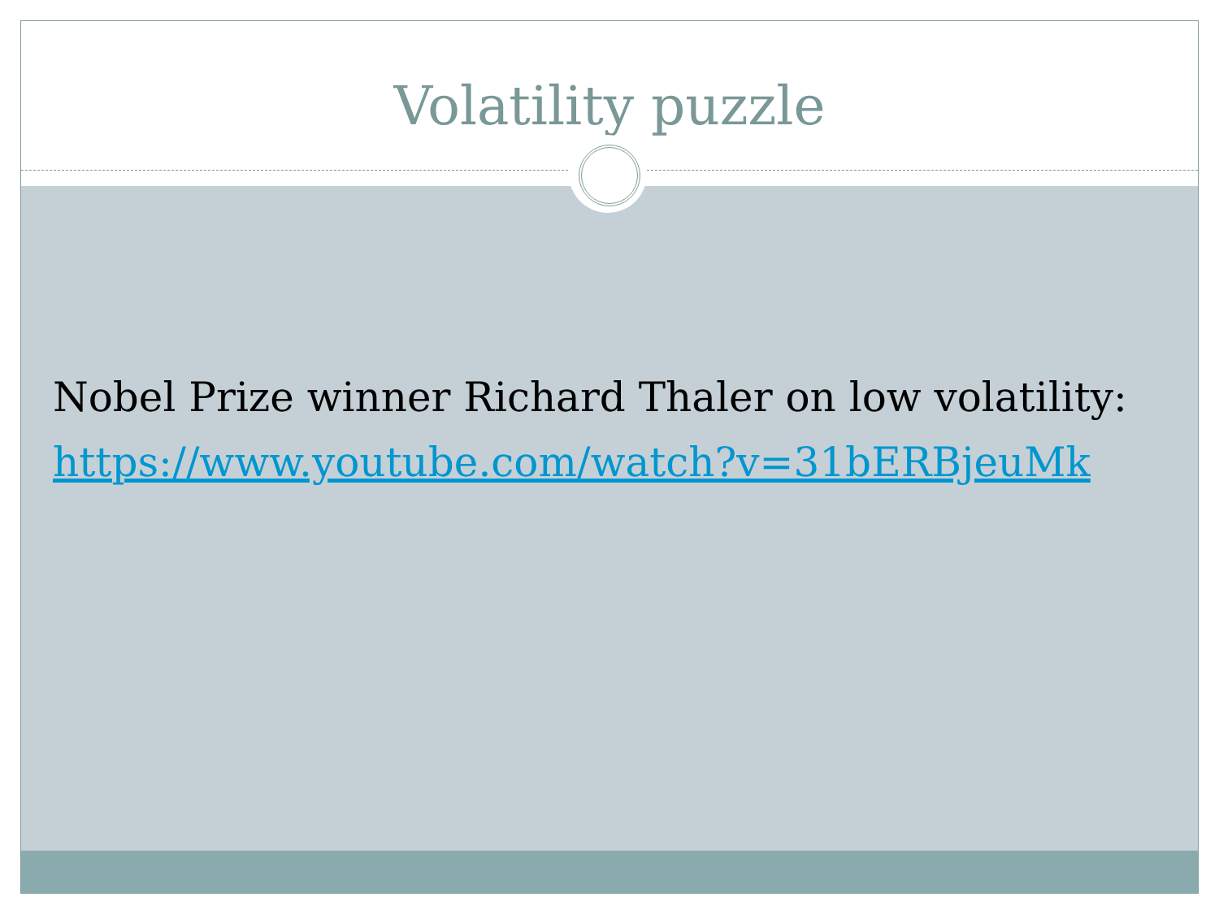Volatility puzzle
Nobel Prize winner Richard Thaler on low volatility:
https://www.youtube.com/watch?v=31bERBjeuMk